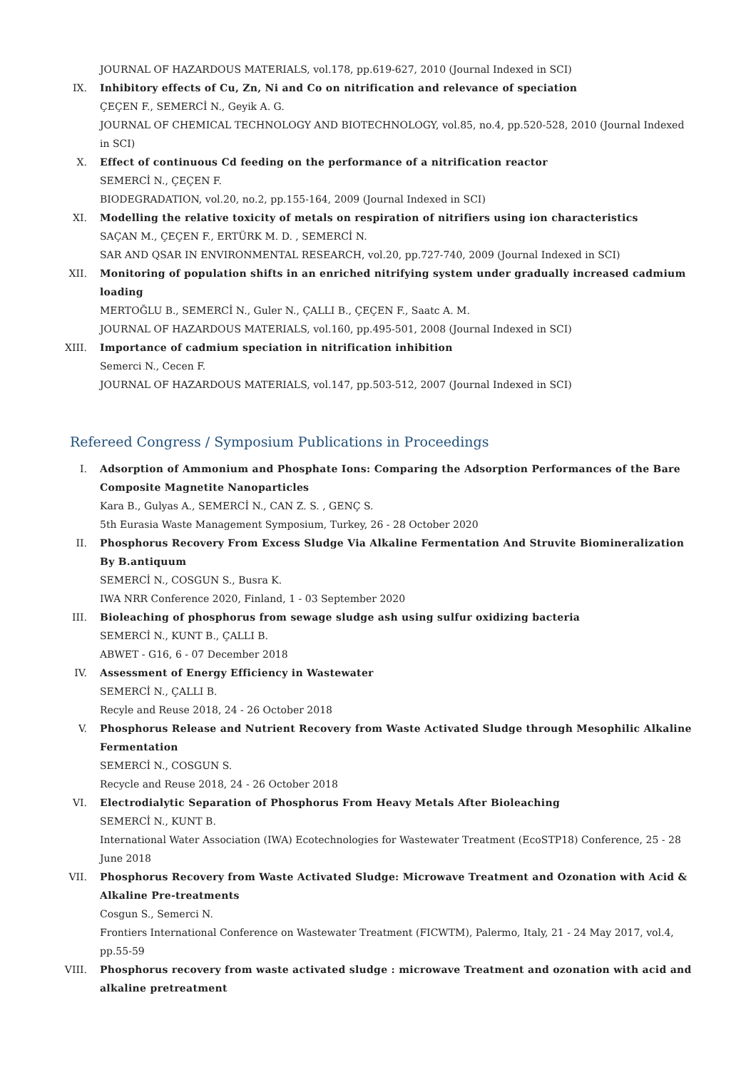JOURNAL OF HAZARDOUS MATERIALS, vol.178, pp.619-627, 2010 (Journal Indexed in SCI)
IX. Inhibitory effects of Cu, Zn, Ni and Co on nitrification and relevance of speciation
ÇEÇEN F., SEMERCİ N., Geyik A. G.
JOURNAL OF CHEMICAL TECHNOLOGY AND BIOTECHNOLOGY, vol.85, no.4, pp.520-528, 2010 (Journal Indexed in SCI)
X. Effect of continuous Cd feeding on the performance of a nitrification reactor
SEMERCİ N., ÇEÇEN F.
BIODEGRADATION, vol.20, no.2, pp.155-164, 2009 (Journal Indexed in SCI)
XI. Modelling the relative toxicity of metals on respiration of nitrifiers using ion characteristics
SAÇAN M., ÇEÇEN F., ERTÜRK M. D. , SEMERCİ N.
SAR AND QSAR IN ENVIRONMENTAL RESEARCH, vol.20, pp.727-740, 2009 (Journal Indexed in SCI)
XII. Monitoring of population shifts in an enriched nitrifying system under gradually increased cadmium loading
MERTOĞLU B., SEMERCİ N., Guler N., ÇALLI B., ÇEÇEN F., Saatc A. M.
JOURNAL OF HAZARDOUS MATERIALS, vol.160, pp.495-501, 2008 (Journal Indexed in SCI)
XIII. Importance of cadmium speciation in nitrification inhibition
Semerci N., Cecen F.
JOURNAL OF HAZARDOUS MATERIALS, vol.147, pp.503-512, 2007 (Journal Indexed in SCI)
Refereed Congress / Symposium Publications in Proceedings
I. Adsorption of Ammonium and Phosphate Ions: Comparing the Adsorption Performances of the Bare Composite Magnetite Nanoparticles
Kara B., Gulyas A., SEMERCİ N., CAN Z. S. , GENÇ S.
5th Eurasia Waste Management Symposium, Turkey, 26 - 28 October 2020
II. Phosphorus Recovery From Excess Sludge Via Alkaline Fermentation And Struvite Biomineralization By B.antiquum
SEMERCİ N., COSGUN S., Busra K.
IWA NRR Conference 2020, Finland, 1 - 03 September 2020
III. Bioleaching of phosphorus from sewage sludge ash using sulfur oxidizing bacteria
SEMERCİ N., KUNT B., ÇALLI B.
ABWET - G16, 6 - 07 December 2018
IV. Assessment of Energy Efficiency in Wastewater
SEMERCİ N., ÇALLI B.
Recyle and Reuse 2018, 24 - 26 October 2018
V. Phosphorus Release and Nutrient Recovery from Waste Activated Sludge through Mesophilic Alkaline Fermentation
SEMERCİ N., COSGUN S.
Recycle and Reuse 2018, 24 - 26 October 2018
VI. Electrodialytic Separation of Phosphorus From Heavy Metals After Bioleaching
SEMERCİ N., KUNT B.
International Water Association (IWA) Ecotechnologies for Wastewater Treatment (EcoSTP18) Conference, 25 - 28 June 2018
VII. Phosphorus Recovery from Waste Activated Sludge: Microwave Treatment and Ozonation with Acid & Alkaline Pre-treatments
Cosgun S., Semerci N.
Frontiers International Conference on Wastewater Treatment (FICWTM), Palermo, Italy, 21 - 24 May 2017, vol.4, pp.55-59
VIII. Phosphorus recovery from waste activated sludge : microwave Treatment and ozonation with acid and alkaline pretreatment